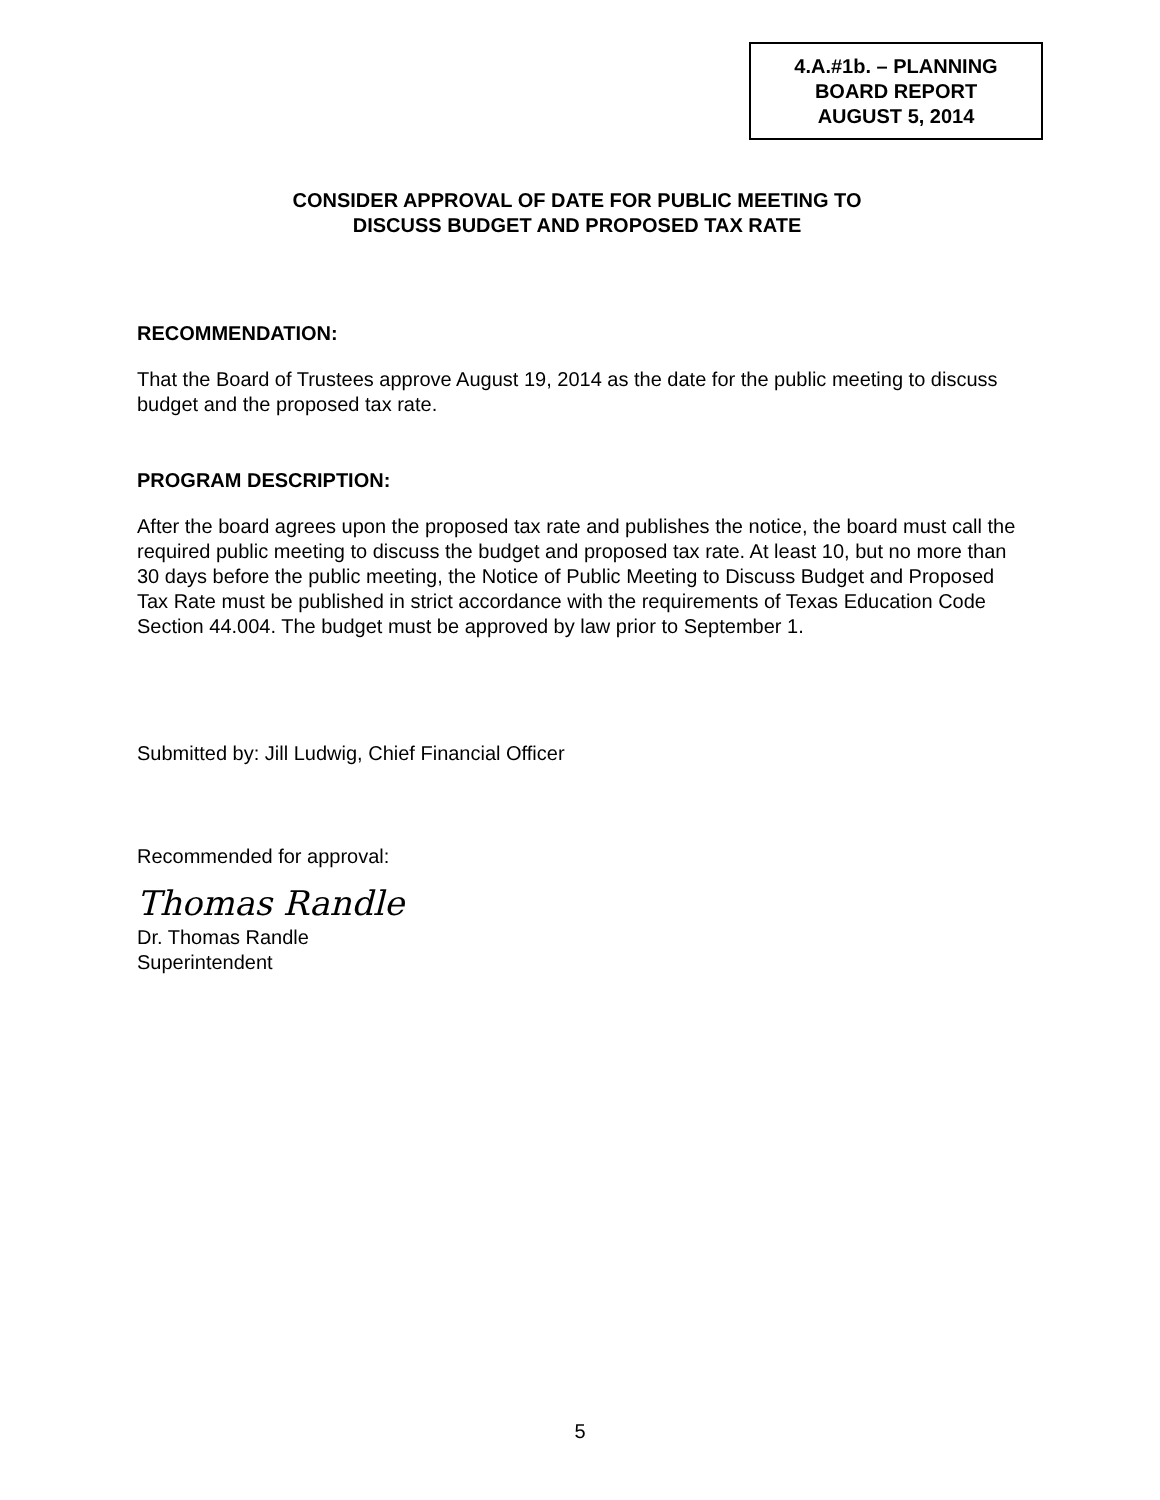4.A.#1b. – PLANNING
BOARD REPORT
AUGUST 5, 2014
CONSIDER APPROVAL OF DATE FOR PUBLIC MEETING TO
DISCUSS BUDGET AND PROPOSED TAX RATE
RECOMMENDATION:
That the Board of Trustees approve August 19, 2014 as the date for the public meeting to discuss budget and the proposed tax rate.
PROGRAM DESCRIPTION:
After the board agrees upon the proposed tax rate and publishes the notice, the board must call the required public meeting to discuss the budget and proposed tax rate. At least 10, but no more than 30 days before the public meeting, the Notice of Public Meeting to Discuss Budget and Proposed Tax Rate must be published in strict accordance with the requirements of Texas Education Code Section 44.004. The budget must be approved by law prior to September 1.
Submitted by: Jill Ludwig, Chief Financial Officer
Recommended for approval:
Thomas Randle
Dr. Thomas Randle
Superintendent
5